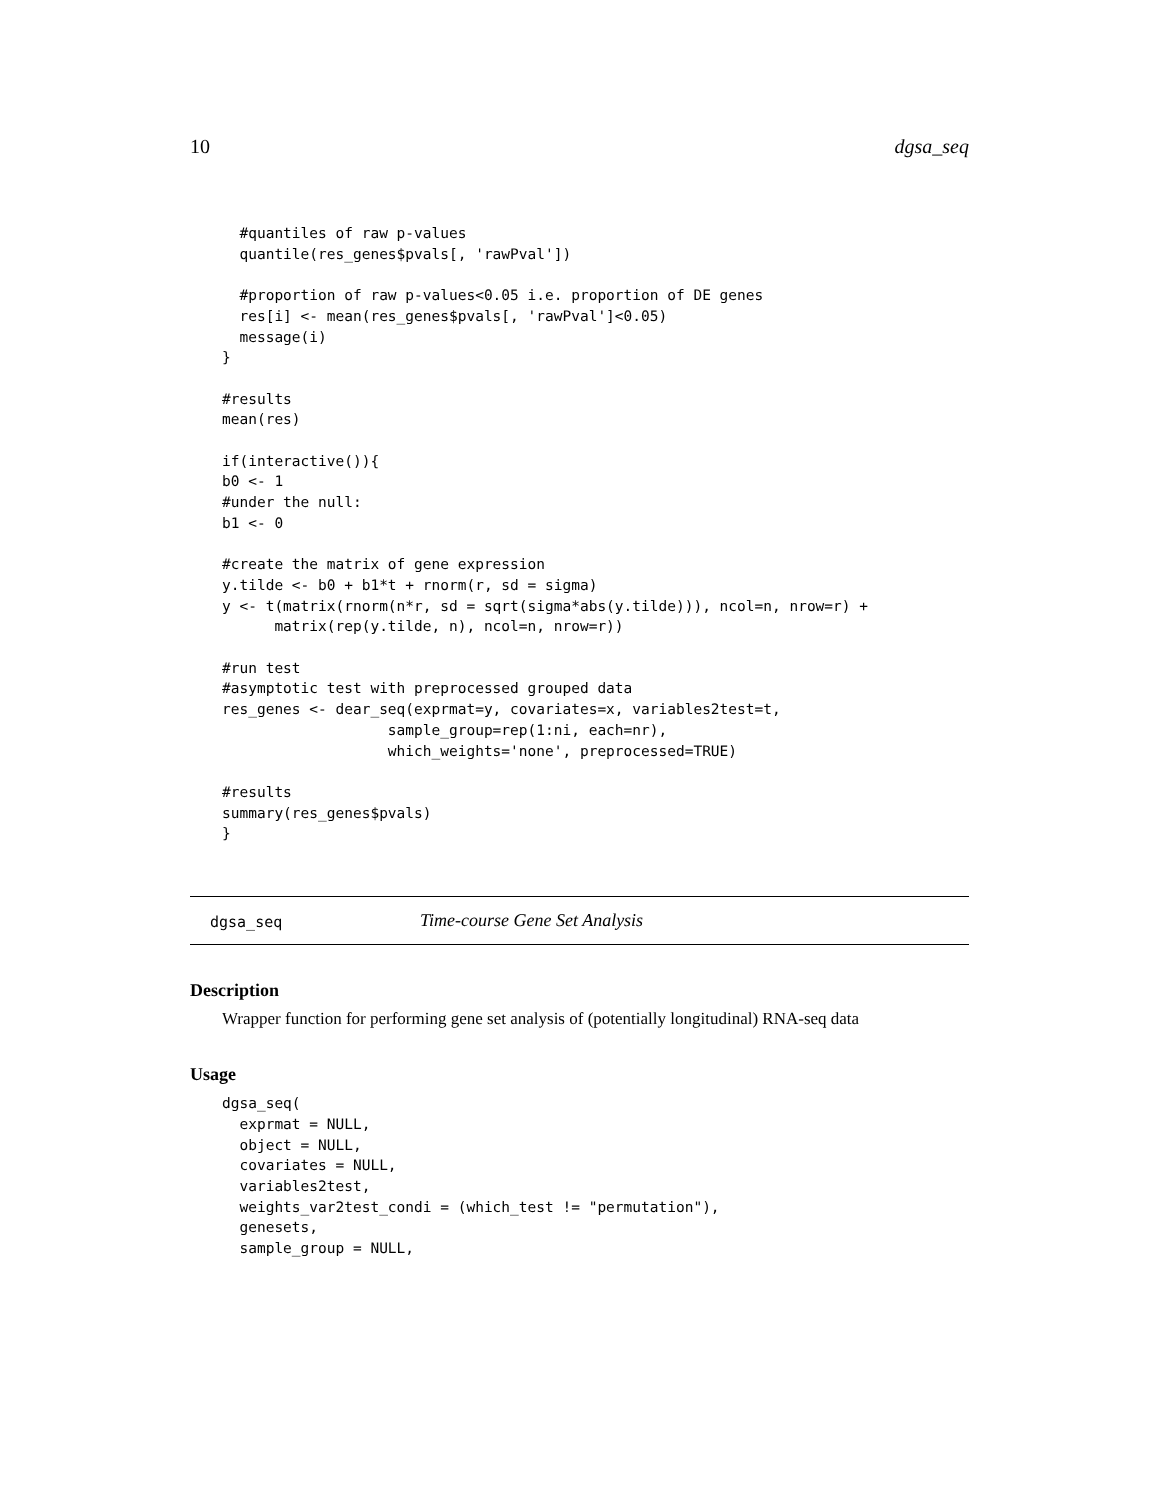10 dgsa_seq
  #quantiles of raw p-values
  quantile(res_genes$pvals[, 'rawPval'])

  #proportion of raw p-values<0.05 i.e. proportion of DE genes
  res[i] <- mean(res_genes$pvals[, 'rawPval']<0.05)
  message(i)
}

#results
mean(res)

if(interactive()){
b0 <- 1
#under the null:
b1 <- 0

#create the matrix of gene expression
y.tilde <- b0 + b1*t + rnorm(r, sd = sigma)
y <- t(matrix(rnorm(n*r, sd = sqrt(sigma*abs(y.tilde))), ncol=n, nrow=r) +
      matrix(rep(y.tilde, n), ncol=n, nrow=r))

#run test
#asymptotic test with preprocessed grouped data
res_genes <- dear_seq(exprmat=y, covariates=x, variables2test=t,
                   sample_group=rep(1:ni, each=nr),
                   which_weights='none', preprocessed=TRUE)

#results
summary(res_genes$pvals)
}
dgsa_seq Time-course Gene Set Analysis
Description
Wrapper function for performing gene set analysis of (potentially longitudinal) RNA-seq data
Usage
dgsa_seq(
  exprmat = NULL,
  object = NULL,
  covariates = NULL,
  variables2test,
  weights_var2test_condi = (which_test != "permutation"),
  genesets,
  sample_group = NULL,